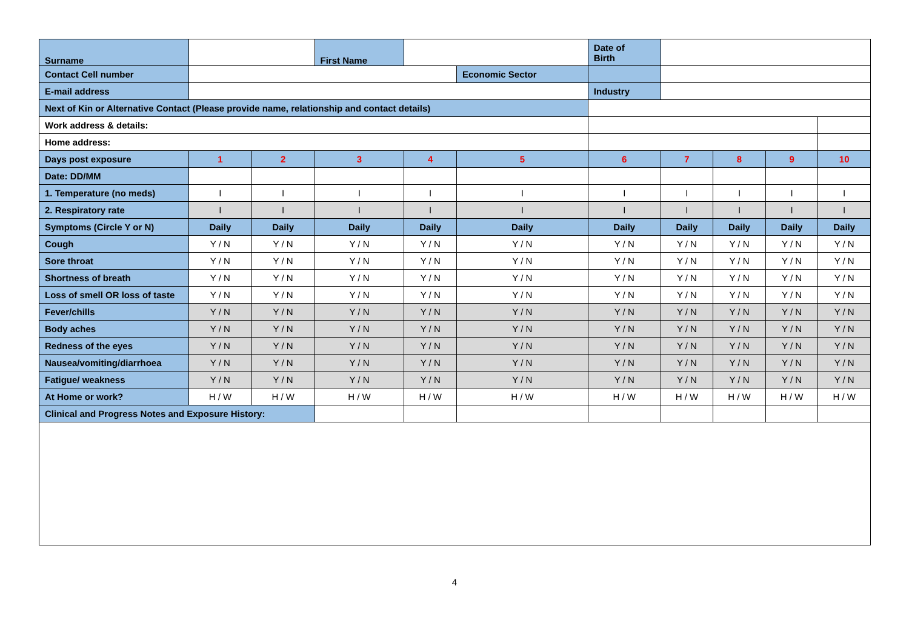| Surname | | | First Name | | | Date of Birth | | | | |
| Contact Cell number | | | | | Economic Sector | | | | | |
| E-mail address | | | | | | Industry | | | | |
| Next of Kin or Alternative Contact (Please provide name, relationship and contact details) | | | | | | | | | | |
| Work address & details: | | | | | | | | | | |
| Home address: | | | | | | | | | | |
| Days post exposure | 1 | 2 | 3 | 4 | 5 | 6 | 7 | 8 | 9 | 10 |
| Date: DD/MM | | | | | | | | | | |
| 1. Temperature (no meds) | I | I | I | I | I | I | I | I | I | I |
| 2. Respiratory rate | I | I | I | I | I | I | I | I | I | I |
| Symptoms (Circle Y or N) | Daily | Daily | Daily | Daily | Daily | Daily | Daily | Daily | Daily | Daily |
| Cough | Y / N | Y / N | Y / N | Y / N | Y / N | Y / N | Y / N | Y / N | Y / N | Y / N |
| Sore throat | Y / N | Y / N | Y / N | Y / N | Y / N | Y / N | Y / N | Y / N | Y / N | Y / N |
| Shortness of breath | Y / N | Y / N | Y / N | Y / N | Y / N | Y / N | Y / N | Y / N | Y / N | Y / N |
| Loss of smell OR loss of taste | Y / N | Y / N | Y / N | Y / N | Y / N | Y / N | Y / N | Y / N | Y / N | Y / N |
| Fever/chills | Y / N | Y / N | Y / N | Y / N | Y / N | Y / N | Y / N | Y / N | Y / N | Y / N |
| Body aches | Y / N | Y / N | Y / N | Y / N | Y / N | Y / N | Y / N | Y / N | Y / N | Y / N |
| Redness of the eyes | Y / N | Y / N | Y / N | Y / N | Y / N | Y / N | Y / N | Y / N | Y / N | Y / N |
| Nausea/vomiting/diarrhoea | Y / N | Y / N | Y / N | Y / N | Y / N | Y / N | Y / N | Y / N | Y / N | Y / N |
| Fatigue/ weakness | Y / N | Y / N | Y / N | Y / N | Y / N | Y / N | Y / N | Y / N | Y / N | Y / N |
| At Home or work? | H / W | H / W | H / W | H / W | H / W | H / W | H / W | H / W | H / W | H / W |
| Clinical and Progress Notes and Exposure History: | | | | | | | | | | |
4